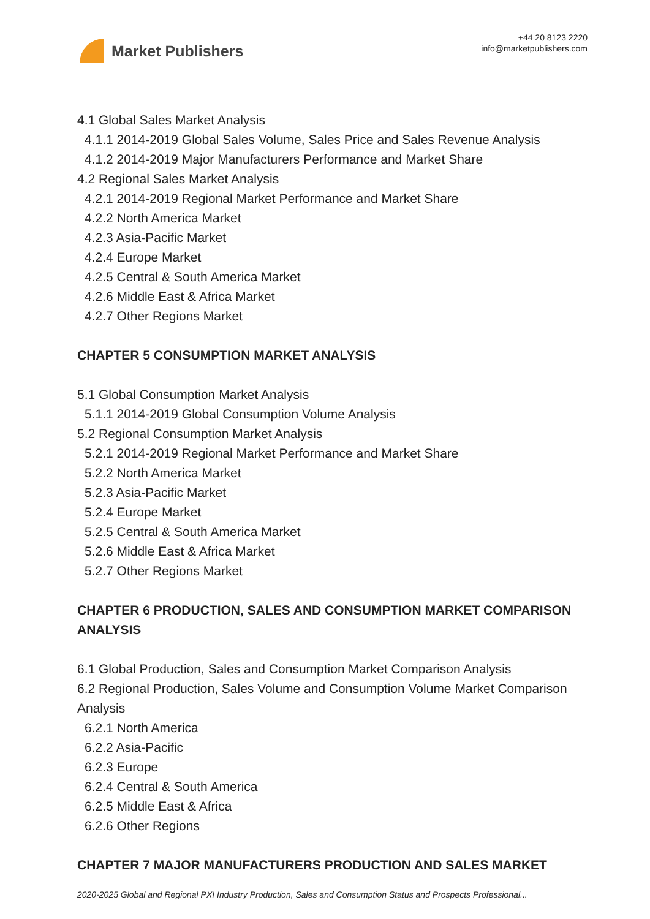Market Publishers
+44 20 8123 2220
info@marketpublishers.com
4.1 Global Sales Market Analysis
4.1.1 2014-2019 Global Sales Volume, Sales Price and Sales Revenue Analysis
4.1.2 2014-2019 Major Manufacturers Performance and Market Share
4.2 Regional Sales Market Analysis
4.2.1 2014-2019 Regional Market Performance and Market Share
4.2.2 North America Market
4.2.3 Asia-Pacific Market
4.2.4 Europe Market
4.2.5 Central & South America Market
4.2.6 Middle East & Africa Market
4.2.7 Other Regions Market
CHAPTER 5 CONSUMPTION MARKET ANALYSIS
5.1 Global Consumption Market Analysis
5.1.1 2014-2019 Global Consumption Volume Analysis
5.2 Regional Consumption Market Analysis
5.2.1 2014-2019 Regional Market Performance and Market Share
5.2.2 North America Market
5.2.3 Asia-Pacific Market
5.2.4 Europe Market
5.2.5 Central & South America Market
5.2.6 Middle East & Africa Market
5.2.7 Other Regions Market
CHAPTER 6 PRODUCTION, SALES AND CONSUMPTION MARKET COMPARISON ANALYSIS
6.1 Global Production, Sales and Consumption Market Comparison Analysis
6.2 Regional Production, Sales Volume and Consumption Volume Market Comparison Analysis
6.2.1 North America
6.2.2 Asia-Pacific
6.2.3 Europe
6.2.4 Central & South America
6.2.5 Middle East & Africa
6.2.6 Other Regions
CHAPTER 7 MAJOR MANUFACTURERS PRODUCTION AND SALES MARKET
2020-2025 Global and Regional PXI Industry Production, Sales and Consumption Status and Prospects Professional...